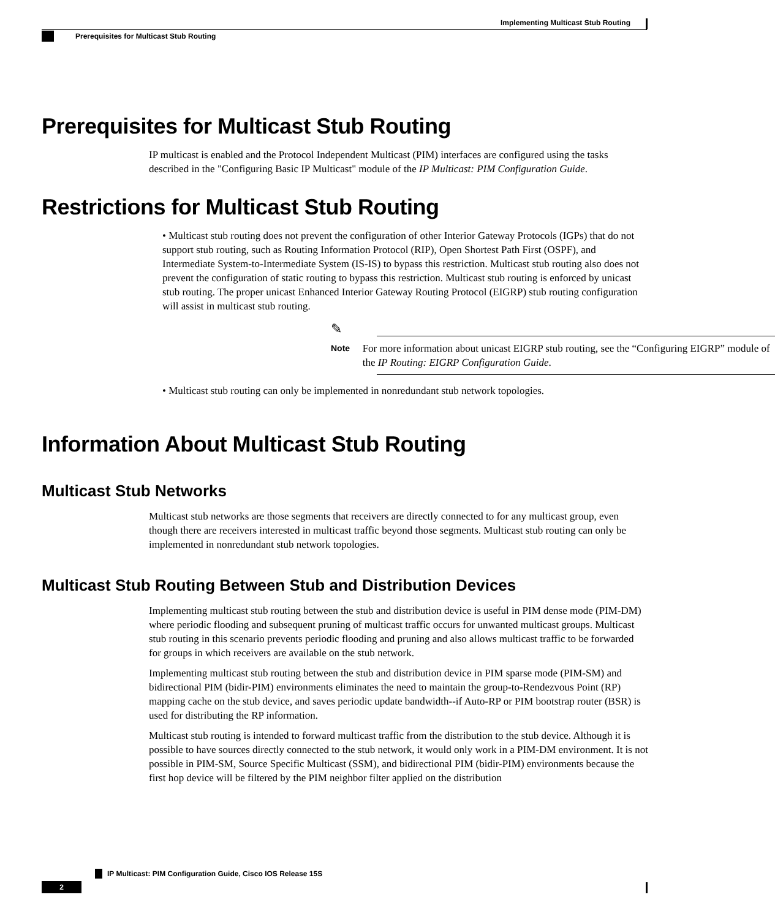Implementing Multicast Stub Routing
Prerequisites for Multicast Stub Routing
Prerequisites for Multicast Stub Routing
IP multicast is enabled and the Protocol Independent Multicast (PIM) interfaces are configured using the tasks described in the "Configuring Basic IP Multicast" module of the IP Multicast: PIM Configuration Guide.
Restrictions for Multicast Stub Routing
• Multicast stub routing does not prevent the configuration of other Interior Gateway Protocols (IGPs) that do not support stub routing, such as Routing Information Protocol (RIP), Open Shortest Path First (OSPF), and Intermediate System-to-Intermediate System (IS-IS) to bypass this restriction. Multicast stub routing also does not prevent the configuration of static routing to bypass this restriction. Multicast stub routing is enforced by unicast stub routing. The proper unicast Enhanced Interior Gateway Routing Protocol (EIGRP) stub routing configuration will assist in multicast stub routing.
✎
Note
For more information about unicast EIGRP stub routing, see the “Configuring EIGRP” module of the IP Routing: EIGRP Configuration Guide.
• Multicast stub routing can only be implemented in nonredundant stub network topologies.
Information About Multicast Stub Routing
Multicast Stub Networks
Multicast stub networks are those segments that receivers are directly connected to for any multicast group, even though there are receivers interested in multicast traffic beyond those segments. Multicast stub routing can only be implemented in nonredundant stub network topologies.
Multicast Stub Routing Between Stub and Distribution Devices
Implementing multicast stub routing between the stub and distribution device is useful in PIM dense mode (PIM-DM) where periodic flooding and subsequent pruning of multicast traffic occurs for unwanted multicast groups. Multicast stub routing in this scenario prevents periodic flooding and pruning and also allows multicast traffic to be forwarded for groups in which receivers are available on the stub network.
Implementing multicast stub routing between the stub and distribution device in PIM sparse mode (PIM-SM) and bidirectional PIM (bidir-PIM) environments eliminates the need to maintain the group-to-Rendezvous Point (RP) mapping cache on the stub device, and saves periodic update bandwidth--if Auto-RP or PIM bootstrap router (BSR) is used for distributing the RP information.
Multicast stub routing is intended to forward multicast traffic from the distribution to the stub device. Although it is possible to have sources directly connected to the stub network, it would only work in a PIM-DM environment. It is not possible in PIM-SM, Source Specific Multicast (SSM), and bidirectional PIM (bidir-PIM) environments because the first hop device will be filtered by the PIM neighbor filter applied on the distribution
IP Multicast: PIM Configuration Guide, Cisco IOS Release 15S
2